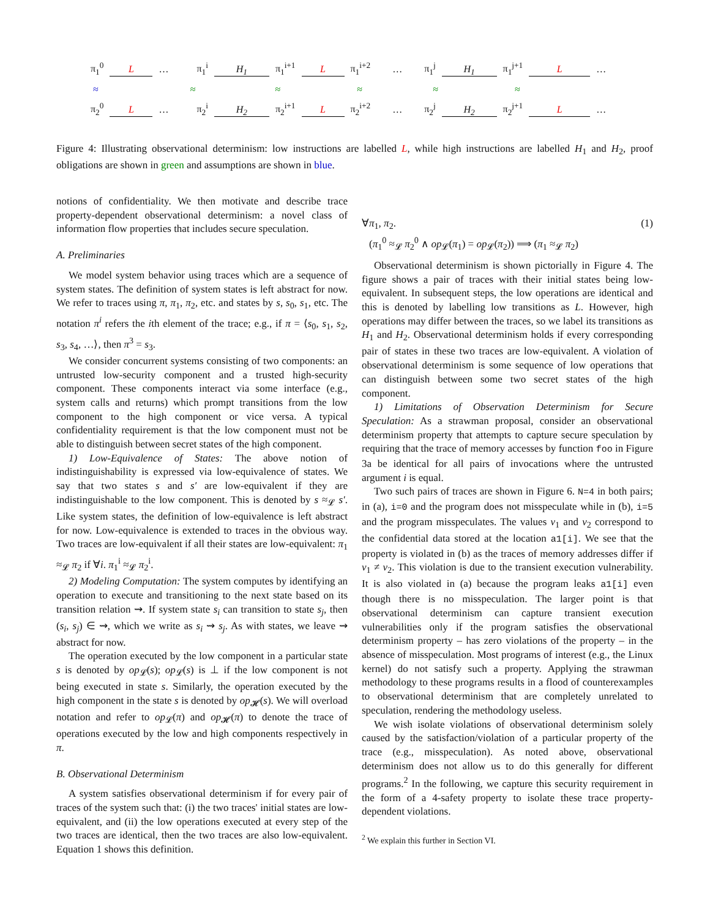π<sub>1</sub><sup>0</sup> L … π<sub>1</sub><sup>i</sup> H<sub>1</sub> π<sub>1</sub><sup>i+1</sup> L π<sub>1</sub><sup>i+2</sup> … π<sub>1</sub><sup>j</sup> H<sub>1</sub> π<sub>1</sub><sup>j+1</sup> L …
≈ ≈ ≈ ≈ ≈ ≈
π<sub>2</sub><sup>0</sup> L … π<sub>2</sub><sup>i</sup> H<sub>2</sub> π<sub>2</sub><sup>i+1</sup> L π<sub>2</sub><sup>i+2</sup> … π<sub>2</sub><sup>j</sup> H<sub>2</sub> π<sub>2</sub><sup>j+1</sup> L …
Figure 4: Illustrating observational determinism: low instructions are labelled L, while high instructions are labelled H<sub>1</sub> and H<sub>2</sub>, proof obligations are shown in green and assumptions are shown in blue.
notions of confidentiality. We then motivate and describe trace property-dependent observational determinism: a novel class of information flow properties that includes secure speculation.
A. Preliminaries
We model system behavior using traces which are a sequence of system states. The definition of system states is left abstract for now. We refer to traces using π, π<sub>1</sub>, π<sub>2</sub>, etc. and states by s, s<sub>0</sub>, s<sub>1</sub>, etc. The notation π<sup>i</sup> refers the ith element of the trace; e.g., if π = ⟨s<sub>0</sub>, s<sub>1</sub>, s<sub>2</sub>, s<sub>3</sub>, s<sub>4</sub>, …⟩, then π<sup>3</sup> = s<sub>3</sub>.
We consider concurrent systems consisting of two components: an untrusted low-security component and a trusted high-security component. These components interact via some interface (e.g., system calls and returns) which prompt transitions from the low component to the high component or vice versa. A typical confidentiality requirement is that the low component must not be able to distinguish between secret states of the high component.
1) Low-Equivalence of States: The above notion of indistinguishability is expressed via low-equivalence of states. We say that two states s and s′ are low-equivalent if they are indistinguishable to the low component. This is denoted by s ≈<sub>𝓛</sub> s′. Like system states, the definition of low-equivalence is left abstract for now. Low-equivalence is extended to traces in the obvious way. Two traces are low-equivalent if all their states are low-equivalent: π<sub>1</sub> ≈<sub>𝓛</sub> π<sub>2</sub> if ∀i. π<sub>1</sub><sup>i</sup> ≈<sub>𝓛</sub> π<sub>2</sub><sup>i</sup>.
2) Modeling Computation: The system computes by identifying an operation to execute and transitioning to the next state based on its transition relation ⇝. If system state s<sub>i</sub> can transition to state s<sub>j</sub>, then (s<sub>i</sub>, s<sub>j</sub>) ∈ ⇝, which we write as s<sub>i</sub> ⇝ s<sub>j</sub>. As with states, we leave ⇝ abstract for now.
The operation executed by the low component in a particular state s is denoted by op<sub>𝓛</sub>(s); op<sub>𝓛</sub>(s) is ⊥ if the low component is not being executed in state s. Similarly, the operation executed by the high component in the state s is denoted by op<sub>𝓗</sub>(s). We will overload notation and refer to op<sub>𝓛</sub>(π) and op<sub>𝓗</sub>(π) to denote the trace of operations executed by the low and high components respectively in π.
B. Observational Determinism
A system satisfies observational determinism if for every pair of traces of the system such that: (i) the two traces' initial states are low-equivalent, and (ii) the low operations executed at every step of the two traces are identical, then the two traces are also low-equivalent. Equation 1 shows this definition.
∀π<sub>1</sub>, π<sub>2</sub>. (1)
(π<sub>1</sub><sup>0</sup> ≈<sub>𝓛</sub> π<sub>2</sub><sup>0</sup> ∧ op<sub>𝓛</sub>(π<sub>1</sub>) = op<sub>𝓛</sub>(π<sub>2</sub>)) ⟹ (π<sub>1</sub> ≈<sub>𝓛</sub> π<sub>2</sub>)
Observational determinism is shown pictorially in Figure 4. The figure shows a pair of traces with their initial states being low-equivalent. In subsequent steps, the low operations are identical and this is denoted by labelling low transitions as L. However, high operations may differ between the traces, so we label its transitions as H<sub>1</sub> and H<sub>2</sub>. Observational determinism holds if every corresponding pair of states in these two traces are low-equivalent. A violation of observational determinism is some sequence of low operations that can distinguish between some two secret states of the high component.
1) Limitations of Observation Determinism for Secure Speculation: As a strawman proposal, consider an observational determinism property that attempts to capture secure speculation by requiring that the trace of memory accesses by function foo in Figure 3a be identical for all pairs of invocations where the untrusted argument i is equal.
Two such pairs of traces are shown in Figure 6. N=4 in both pairs; in (a), i=0 and the program does not misspeculate while in (b), i=5 and the program misspeculates. The values v<sub>1</sub> and v<sub>2</sub> correspond to the confidential data stored at the location a1[i]. We see that the property is violated in (b) as the traces of memory addresses differ if v<sub>1</sub> ≠ v<sub>2</sub>. This violation is due to the transient execution vulnerability. It is also violated in (a) because the program leaks a1[i] even though there is no misspeculation. The larger point is that observational determinism can capture transient execution vulnerabilities only if the program satisfies the observational determinism property – has zero violations of the property – in the absence of misspeculation. Most programs of interest (e.g., the Linux kernel) do not satisfy such a property. Applying the strawman methodology to these programs results in a flood of counterexamples to observational determinism that are completely unrelated to speculation, rendering the methodology useless.
We wish isolate violations of observational determinism solely caused by the satisfaction/violation of a particular property of the trace (e.g., misspeculation). As noted above, observational determinism does not allow us to do this generally for different programs.<sup>2</sup> In the following, we capture this security requirement in the form of a 4-safety property to isolate these trace property-dependent violations.
<sup>2</sup> We explain this further in Section VI.